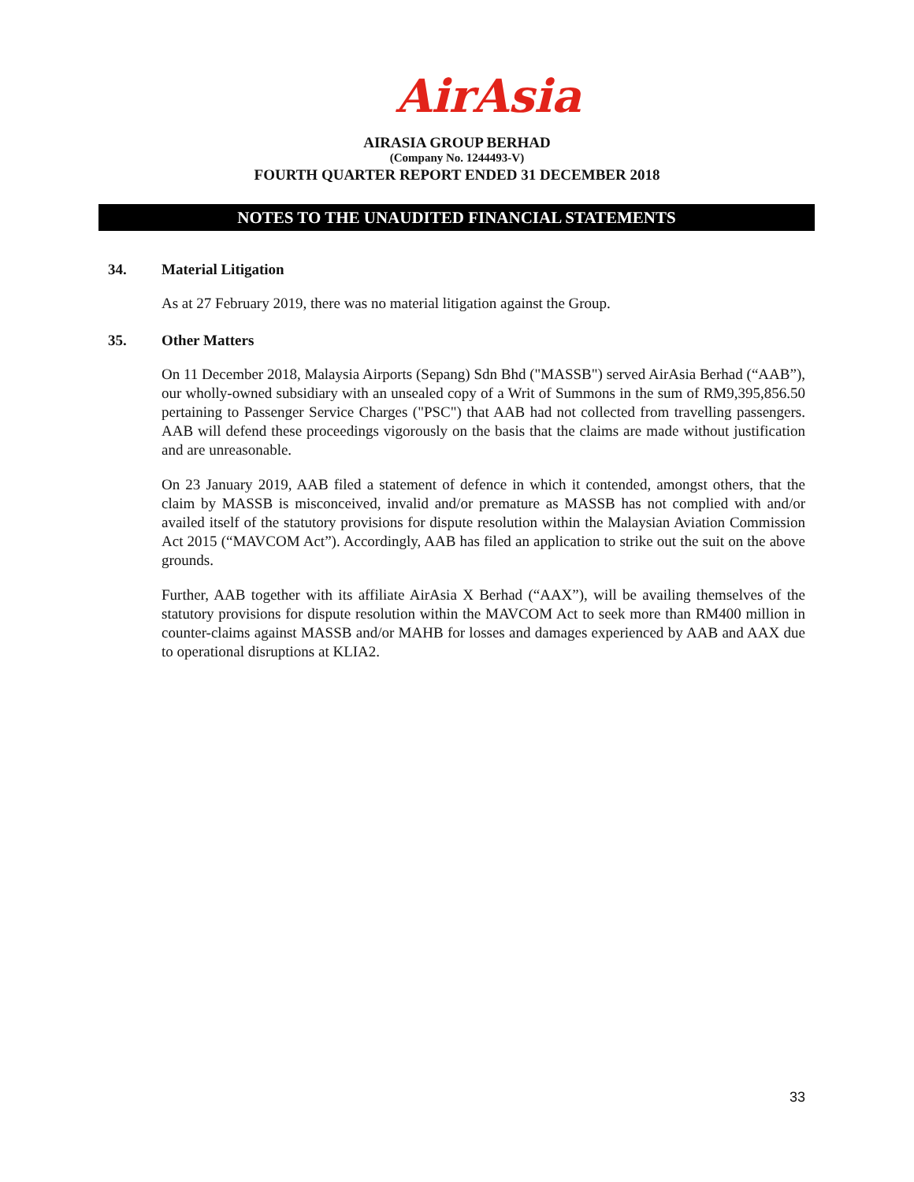AirAsia
AIRASIA GROUP BERHAD
(Company No. 1244493-V)
FOURTH QUARTER REPORT ENDED 31 DECEMBER 2018
NOTES TO THE UNAUDITED FINANCIAL STATEMENTS
34. Material Litigation
As at 27 February 2019, there was no material litigation against the Group.
35. Other Matters
On 11 December 2018, Malaysia Airports (Sepang) Sdn Bhd ("MASSB") served AirAsia Berhad (“AAB”), our wholly-owned subsidiary with an unsealed copy of a Writ of Summons in the sum of RM9,395,856.50 pertaining to Passenger Service Charges ("PSC") that AAB had not collected from travelling passengers. AAB will defend these proceedings vigorously on the basis that the claims are made without justification and are unreasonable.
On 23 January 2019, AAB filed a statement of defence in which it contended, amongst others, that the claim by MASSB is misconceived, invalid and/or premature as MASSB has not complied with and/or availed itself of the statutory provisions for dispute resolution within the Malaysian Aviation Commission Act 2015 (“MAVCOM Act”). Accordingly, AAB has filed an application to strike out the suit on the above grounds.
Further, AAB together with its affiliate AirAsia X Berhad (“AAX”), will be availing themselves of the statutory provisions for dispute resolution within the MAVCOM Act to seek more than RM400 million in counter-claims against MASSB and/or MAHB for losses and damages experienced by AAB and AAX due to operational disruptions at KLIA2.
33